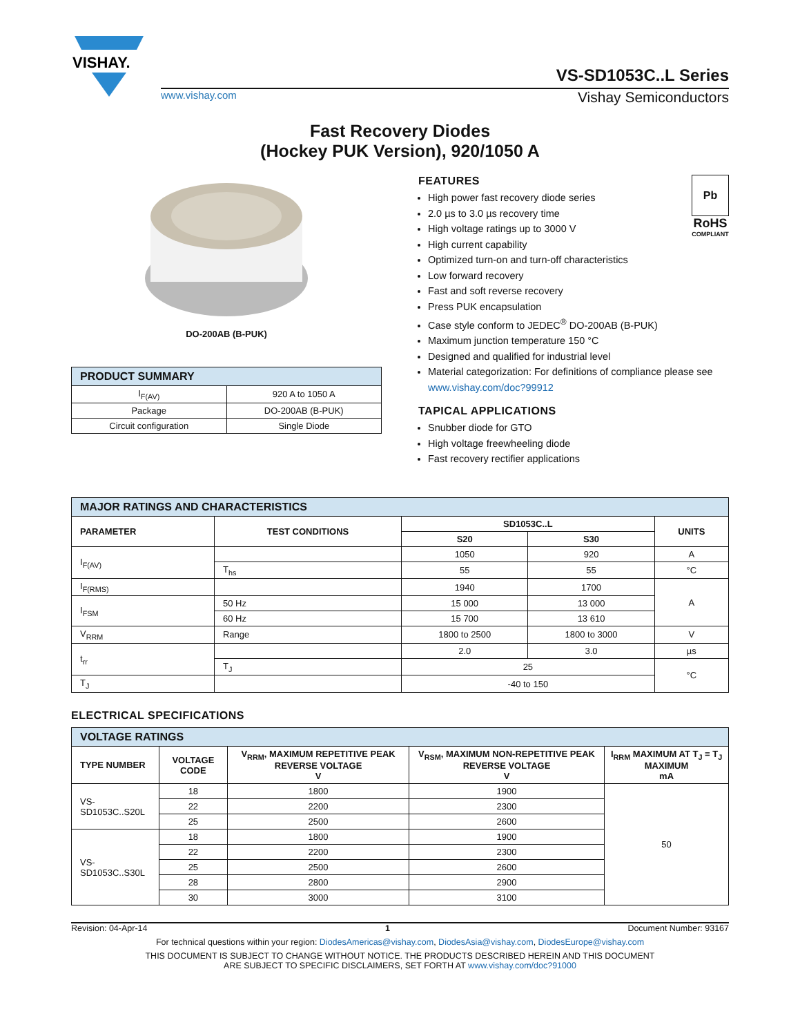VISHAY.
VS-SD1053C..L Series
www.vishay.com Vishay Semiconductors
Fast Recovery Diodes
(Hockey PUK Version), 920/1050 A
DO-200AB (B-PUK)
| PRODUCT SUMMARY | |
| I<sub>F(AV)</sub> | 920 A to 1050 A |
| Package | DO-200AB (B-PUK) |
| Circuit configuration | Single Diode |
Pb
RoHS
COMPLIANT
FEATURES
High power fast recovery diode series
2.0 µs to 3.0 µs recovery time
High voltage ratings up to 3000 V
High current capability
Optimized turn-on and turn-off characteristics
Low forward recovery
Fast and soft reverse recovery
Press PUK encapsulation
Case style conform to JEDEC<sup>®</sup> DO-200AB (B-PUK)
Maximum junction temperature 150 °C
Designed and qualified for industrial level
Material categorization: For definitions of compliance please see www.vishay.com/doc?99912
TAPICAL APPLICATIONS
Snubber diode for GTO
High voltage freewheeling diode
Fast recovery rectifier applications
| MAJOR RATINGS AND CHARACTERISTICS | | | | |
| PARAMETER | TEST CONDITIONS | SD1053C..L | | UNITS |
| | | S20 | S30 | |
| I<sub>F(AV)</sub> | | 1050 | 920 | A |
| | T<sub>hs</sub> | 55 | 55 | °C |
| I<sub>F(RMS)</sub> | | 1940 | 1700 | A |
| I<sub>FSM</sub> | 50 Hz | 15 000 | 13 000 | |
| | 60 Hz | 15 700 | 13 610 | |
| V<sub>RRM</sub> | Range | 1800 to 2500 | 1800 to 3000 | V |
| t<sub>rr</sub> | | 2.0 | 3.0 | µs |
| | T<sub>J</sub> | 25 | | °C |
| T<sub>J</sub> | | -40 to 150 | | |
ELECTRICAL SPECIFICATIONS
| VOLTAGE RATINGS | | | | |
| TYPE NUMBER | VOLTAGE CODE | V<sub>RRM</sub>, MAXIMUM REPETITIVE PEAK REVERSE VOLTAGE V | V<sub>RSM</sub>, MAXIMUM NON-REPETITIVE PEAK REVERSE VOLTAGE V | I<sub>RRM</sub> MAXIMUM AT T<sub>J</sub> = T<sub>J</sub> MAXIMUM mA |
| VS-SD1053C..S20L | 18 | 1800 | 1900 | 50 |
| | 22 | 2200 | 2300 | |
| | 25 | 2500 | 2600 | |
| VS-SD1053C..S30L | 18 | 1800 | 1900 | |
| | 22 | 2200 | 2300 | |
| | 25 | 2500 | 2600 | |
| | 28 | 2800 | 2900 | |
| | 30 | 3000 | 3100 | |
Revision: 04-Apr-14 1 Document Number: 93167
For technical questions within your region: DiodesAmericas@vishay.com, DiodesAsia@vishay.com, DiodesEurope@vishay.com
THIS DOCUMENT IS SUBJECT TO CHANGE WITHOUT NOTICE. THE PRODUCTS DESCRIBED HEREIN AND THIS DOCUMENT
ARE SUBJECT TO SPECIFIC DISCLAIMERS, SET FORTH AT www.vishay.com/doc?91000